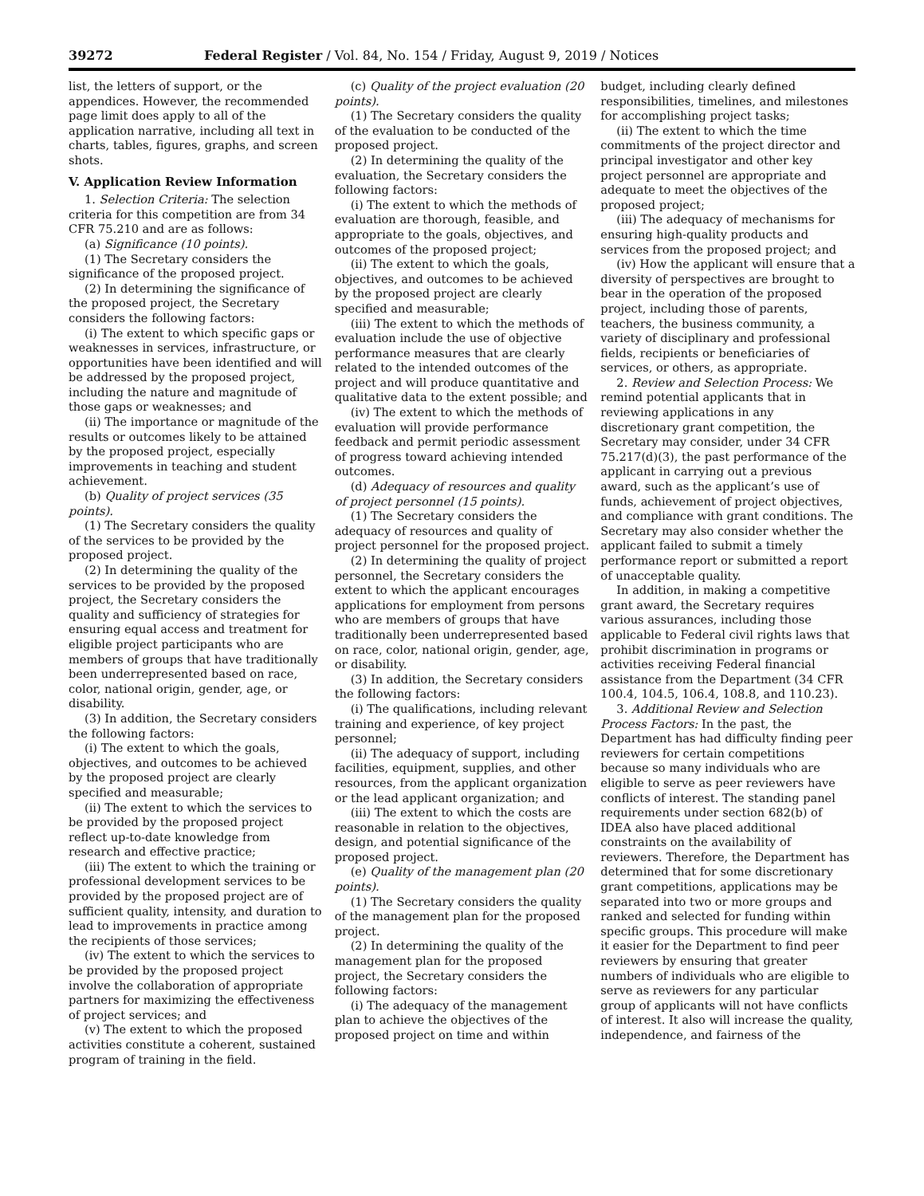39272 Federal Register / Vol. 84, No. 154 / Friday, August 9, 2019 / Notices
list, the letters of support, or the appendices. However, the recommended page limit does apply to all of the application narrative, including all text in charts, tables, figures, graphs, and screen shots.
V. Application Review Information
1. Selection Criteria: The selection criteria for this competition are from 34 CFR 75.210 and are as follows:
(a) Significance (10 points).
(1) The Secretary considers the significance of the proposed project.
(2) In determining the significance of the proposed project, the Secretary considers the following factors:
(i) The extent to which specific gaps or weaknesses in services, infrastructure, or opportunities have been identified and will be addressed by the proposed project, including the nature and magnitude of those gaps or weaknesses; and
(ii) The importance or magnitude of the results or outcomes likely to be attained by the proposed project, especially improvements in teaching and student achievement.
(b) Quality of project services (35 points).
(1) The Secretary considers the quality of the services to be provided by the proposed project.
(2) In determining the quality of the services to be provided by the proposed project, the Secretary considers the quality and sufficiency of strategies for ensuring equal access and treatment for eligible project participants who are members of groups that have traditionally been underrepresented based on race, color, national origin, gender, age, or disability.
(3) In addition, the Secretary considers the following factors:
(i) The extent to which the goals, objectives, and outcomes to be achieved by the proposed project are clearly specified and measurable;
(ii) The extent to which the services to be provided by the proposed project reflect up-to-date knowledge from research and effective practice;
(iii) The extent to which the training or professional development services to be provided by the proposed project are of sufficient quality, intensity, and duration to lead to improvements in practice among the recipients of those services;
(iv) The extent to which the services to be provided by the proposed project involve the collaboration of appropriate partners for maximizing the effectiveness of project services; and
(v) The extent to which the proposed activities constitute a coherent, sustained program of training in the field.
(c) Quality of the project evaluation (20 points).
(1) The Secretary considers the quality of the evaluation to be conducted of the proposed project.
(2) In determining the quality of the evaluation, the Secretary considers the following factors:
(i) The extent to which the methods of evaluation are thorough, feasible, and appropriate to the goals, objectives, and outcomes of the proposed project;
(ii) The extent to which the goals, objectives, and outcomes to be achieved by the proposed project are clearly specified and measurable;
(iii) The extent to which the methods of evaluation include the use of objective performance measures that are clearly related to the intended outcomes of the project and will produce quantitative and qualitative data to the extent possible; and
(iv) The extent to which the methods of evaluation will provide performance feedback and permit periodic assessment of progress toward achieving intended outcomes.
(d) Adequacy of resources and quality of project personnel (15 points).
(1) The Secretary considers the adequacy of resources and quality of project personnel for the proposed project.
(2) In determining the quality of project personnel, the Secretary considers the extent to which the applicant encourages applications for employment from persons who are members of groups that have traditionally been underrepresented based on race, color, national origin, gender, age, or disability.
(3) In addition, the Secretary considers the following factors:
(i) The qualifications, including relevant training and experience, of key project personnel;
(ii) The adequacy of support, including facilities, equipment, supplies, and other resources, from the applicant organization or the lead applicant organization; and
(iii) The extent to which the costs are reasonable in relation to the objectives, design, and potential significance of the proposed project.
(e) Quality of the management plan (20 points).
(1) The Secretary considers the quality of the management plan for the proposed project.
(2) In determining the quality of the management plan for the proposed project, the Secretary considers the following factors:
(i) The adequacy of the management plan to achieve the objectives of the proposed project on time and within
budget, including clearly defined responsibilities, timelines, and milestones for accomplishing project tasks;
(ii) The extent to which the time commitments of the project director and principal investigator and other key project personnel are appropriate and adequate to meet the objectives of the proposed project;
(iii) The adequacy of mechanisms for ensuring high-quality products and services from the proposed project; and
(iv) How the applicant will ensure that a diversity of perspectives are brought to bear in the operation of the proposed project, including those of parents, teachers, the business community, a variety of disciplinary and professional fields, recipients or beneficiaries of services, or others, as appropriate.
2. Review and Selection Process: We remind potential applicants that in reviewing applications in any discretionary grant competition, the Secretary may consider, under 34 CFR 75.217(d)(3), the past performance of the applicant in carrying out a previous award, such as the applicant’s use of funds, achievement of project objectives, and compliance with grant conditions. The Secretary may also consider whether the applicant failed to submit a timely performance report or submitted a report of unacceptable quality.
In addition, in making a competitive grant award, the Secretary requires various assurances, including those applicable to Federal civil rights laws that prohibit discrimination in programs or activities receiving Federal financial assistance from the Department (34 CFR 100.4, 104.5, 106.4, 108.8, and 110.23).
3. Additional Review and Selection Process Factors: In the past, the Department has had difficulty finding peer reviewers for certain competitions because so many individuals who are eligible to serve as peer reviewers have conflicts of interest. The standing panel requirements under section 682(b) of IDEA also have placed additional constraints on the availability of reviewers. Therefore, the Department has determined that for some discretionary grant competitions, applications may be separated into two or more groups and ranked and selected for funding within specific groups. This procedure will make it easier for the Department to find peer reviewers by ensuring that greater numbers of individuals who are eligible to serve as reviewers for any particular group of applicants will not have conflicts of interest. It also will increase the quality, independence, and fairness of the